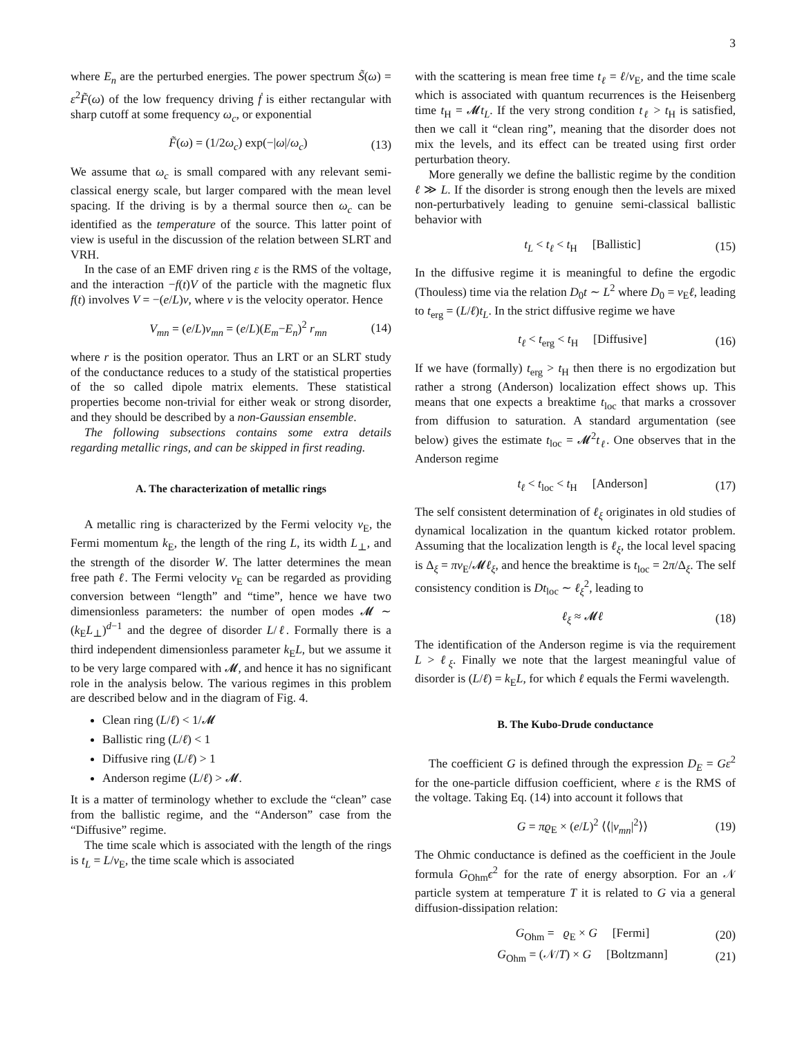3
where E<sub>n</sub> are the perturbed energies. The power spectrum S̃(ω) = ε<sup>2</sup>F̃(ω) of the low frequency driving ḟ is either rectangular with sharp cutoff at some frequency ω<sub>c</sub>, or exponential
F̃(ω) = (1/2ω<sub>c</sub>) exp(−|ω|/ω<sub>c</sub>) (13)
We assume that ω<sub>c</sub> is small compared with any relevant semi-classical energy scale, but larger compared with the mean level spacing. If the driving is by a thermal source then ω<sub>c</sub> can be identified as the temperature of the source. This latter point of view is useful in the discussion of the relation between SLRT and VRH.
In the case of an EMF driven ring ε is the RMS of the voltage, and the interaction −f(t)V of the particle with the magnetic flux f(t) involves V = −(e/L)v, where v is the velocity operator. Hence
V<sub>mn</sub> = (e/L)v<sub>mn</sub> = (e/L)(E<sub>m</sub>−E<sub>n</sub>)<sup>2</sup> r<sub>mn</sub> (14)
where r is the position operator. Thus an LRT or an SLRT study of the conductance reduces to a study of the statistical properties of the so called dipole matrix elements. These statistical properties become non-trivial for either weak or strong disorder, and they should be described by a non-Gaussian ensemble.
The following subsections contains some extra details regarding metallic rings, and can be skipped in first reading.
A. The characterization of metallic rings
A metallic ring is characterized by the Fermi velocity v<sub>E</sub>, the Fermi momentum k<sub>E</sub>, the length of the ring L, its width L<sub>⊥</sub>, and the strength of the disorder W. The latter determines the mean free path ℓ. The Fermi velocity v<sub>E</sub> can be regarded as providing conversion between “length” and “time”, hence we have two dimensionless parameters: the number of open modes 𝓜 ∼ (k<sub>E</sub>L<sub>⊥</sub>)<sup>d−1</sup> and the degree of disorder L/ℓ. Formally there is a third independent dimensionless parameter k<sub>E</sub>L, but we assume it to be very large compared with 𝓜, and hence it has no significant role in the analysis below. The various regimes in this problem are described below and in the diagram of Fig. 4.
Clean ring (L/ℓ) < 1/𝓜
Ballistic ring (L/ℓ) < 1
Diffusive ring (L/ℓ) > 1
Anderson regime (L/ℓ) > 𝓜.
It is a matter of terminology whether to exclude the “clean” case from the ballistic regime, and the “Anderson” case from the “Diffusive” regime.
The time scale which is associated with the length of the rings is t<sub>L</sub> = L/v<sub>E</sub>, the time scale which is associated
with the scattering is mean free time t<sub>ℓ</sub> = ℓ/v<sub>E</sub>, and the time scale which is associated with quantum recurrences is the Heisenberg time t<sub>H</sub> = 𝓜t<sub>L</sub>. If the very strong condition t<sub>ℓ</sub> > t<sub>H</sub> is satisfied, then we call it “clean ring”, meaning that the disorder does not mix the levels, and its effect can be treated using first order perturbation theory.
More generally we define the ballistic regime by the condition ℓ ≫ L. If the disorder is strong enough then the levels are mixed non-perturbatively leading to genuine semi-classical ballistic behavior with
t<sub>L</sub> < t<sub>ℓ</sub> < t<sub>H</sub> [Ballistic] (15)
In the diffusive regime it is meaningful to define the ergodic (Thouless) time via the relation D<sub>0</sub>t ∼ L<sup>2</sup> where D<sub>0</sub> = v<sub>E</sub>ℓ, leading to t<sub>erg</sub> = (L/ℓ)t<sub>L</sub>. In the strict diffusive regime we have
t<sub>ℓ</sub> < t<sub>erg</sub> < t<sub>H</sub> [Diffusive] (16)
If we have (formally) t<sub>erg</sub> > t<sub>H</sub> then there is no ergodization but rather a strong (Anderson) localization effect shows up. This means that one expects a breaktime t<sub>loc</sub> that marks a crossover from diffusion to saturation. A standard argumentation (see below) gives the estimate t<sub>loc</sub> = 𝓜<sup>2</sup>t<sub>ℓ</sub>. One observes that in the Anderson regime
t<sub>ℓ</sub> < t<sub>loc</sub> < t<sub>H</sub> [Anderson] (17)
The self consistent determination of ℓ<sub>ξ</sub> originates in old studies of dynamical localization in the quantum kicked rotator problem. Assuming that the localization length is ℓ<sub>ξ</sub>, the local level spacing is Δ<sub>ξ</sub> = πv<sub>E</sub>/𝓜ℓ<sub>ξ</sub>, and hence the breaktime is t<sub>loc</sub> = 2π/Δ<sub>ξ</sub>. The self consistency condition is Dt<sub>loc</sub> ∼ ℓ<sub>ξ</sub><sup>2</sup>, leading to
ℓ<sub>ξ</sub> ≈ 𝓜ℓ (18)
The identification of the Anderson regime is via the requirement L > ℓ<sub>ξ</sub>. Finally we note that the largest meaningful value of disorder is (L/ℓ) = k<sub>E</sub>L, for which ℓ equals the Fermi wavelength.
B. The Kubo-Drude conductance
The coefficient G is defined through the expression D<sub>E</sub> = Gε<sup>2</sup> for the one-particle diffusion coefficient, where ε is the RMS of the voltage. Taking Eq. (14) into account it follows that
G = πϱ<sub>E</sub> × (e/L)<sup>2</sup> ⟨⟨|v<sub>mn</sub>|<sup>2</sup>⟩⟩ (19)
The Ohmic conductance is defined as the coefficient in the Joule formula G<sub>Ohm</sub>ϵ<sup>2</sup> for the rate of energy absorption. For an 𝒩 particle system at temperature T it is related to G via a general diffusion-dissipation relation:
G<sub>Ohm</sub> = ϱ<sub>E</sub> × G [Fermi] (20)
G<sub>Ohm</sub> = (𝒩/T) × G [Boltzmann] (21)